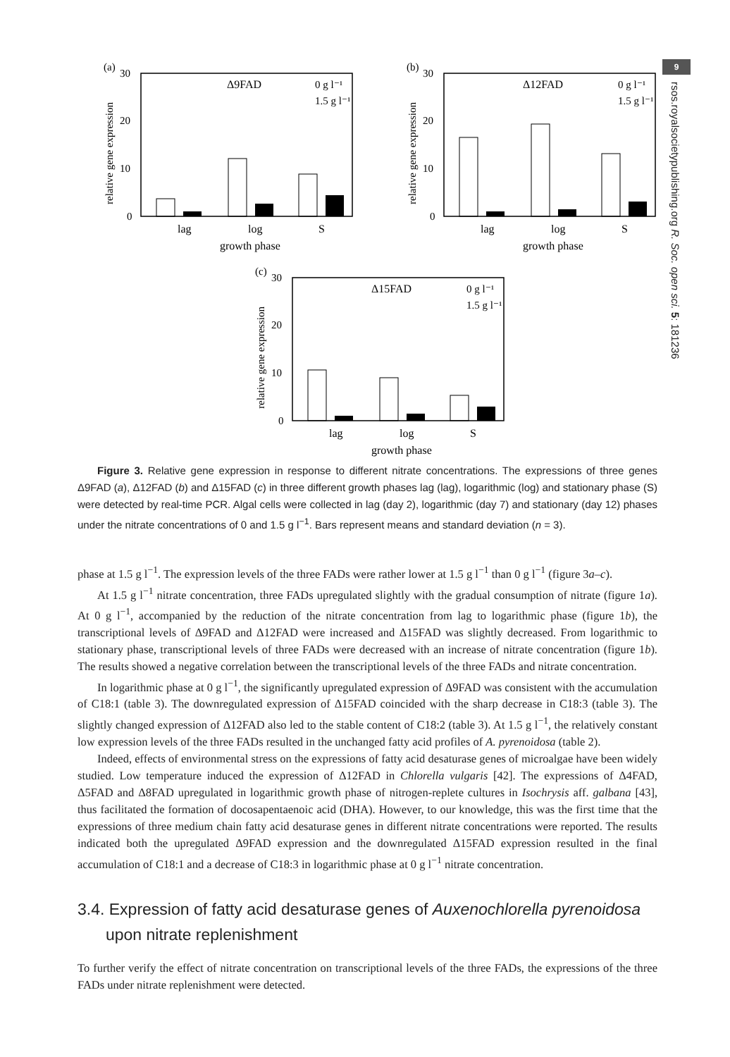9
rsos.royalsocietypublishing.org R. Soc. open sci. 5: 181236
(a)
30
20
10
0
Δ9FAD
0 g l⁻¹
1.5 g l⁻¹
lag
log
S
growth phase
relative gene expression
(b)
30
20
10
0
Δ12FAD
0 g l⁻¹
1.5 g l⁻¹
lag
log
S
growth phase
relative gene expression
(c)
30
20
10
0
Δ15FAD
0 g l⁻¹
1.5 g l⁻¹
lag
log
S
growth phase
relative gene expression
Figure 3. Relative gene expression in response to different nitrate concentrations. The expressions of three genes Δ9FAD (a), Δ12FAD (b) and Δ15FAD (c) in three different growth phases lag (lag), logarithmic (log) and stationary phase (S) were detected by real-time PCR. Algal cells were collected in lag (day 2), logarithmic (day 7) and stationary (day 12) phases under the nitrate concentrations of 0 and 1.5 g l<sup>−1</sup>. Bars represent means and standard deviation (n = 3).
phase at 1.5 g l<sup>−1</sup>. The expression levels of the three FADs were rather lower at 1.5 g l<sup>−1</sup> than 0 g l<sup>−1</sup> (figure 3a–c).
At 1.5 g l<sup>−1</sup> nitrate concentration, three FADs upregulated slightly with the gradual consumption of nitrate (figure 1a). At 0 g l<sup>−1</sup>, accompanied by the reduction of the nitrate concentration from lag to logarithmic phase (figure 1b), the transcriptional levels of Δ9FAD and Δ12FAD were increased and Δ15FAD was slightly decreased. From logarithmic to stationary phase, transcriptional levels of three FADs were decreased with an increase of nitrate concentration (figure 1b). The results showed a negative correlation between the transcriptional levels of the three FADs and nitrate concentration.
In logarithmic phase at 0 g l<sup>−1</sup>, the significantly upregulated expression of Δ9FAD was consistent with the accumulation of C18:1 (table 3). The downregulated expression of Δ15FAD coincided with the sharp decrease in C18:3 (table 3). The slightly changed expression of Δ12FAD also led to the stable content of C18:2 (table 3). At 1.5 g l<sup>−1</sup>, the relatively constant low expression levels of the three FADs resulted in the unchanged fatty acid profiles of A. pyrenoidosa (table 2).
Indeed, effects of environmental stress on the expressions of fatty acid desaturase genes of microalgae have been widely studied. Low temperature induced the expression of Δ12FAD in Chlorella vulgaris [42]. The expressions of Δ4FAD, Δ5FAD and Δ8FAD upregulated in logarithmic growth phase of nitrogen-replete cultures in Isochrysis aff. galbana [43], thus facilitated the formation of docosapentaenoic acid (DHA). However, to our knowledge, this was the first time that the expressions of three medium chain fatty acid desaturase genes in different nitrate concentrations were reported. The results indicated both the upregulated Δ9FAD expression and the downregulated Δ15FAD expression resulted in the final accumulation of C18:1 and a decrease of C18:3 in logarithmic phase at 0 g l<sup>−1</sup> nitrate concentration.
3.4. Expression of fatty acid desaturase genes of Auxenochlorella pyrenoidosa upon nitrate replenishment
To further verify the effect of nitrate concentration on transcriptional levels of the three FADs, the expressions of the three FADs under nitrate replenishment were detected.